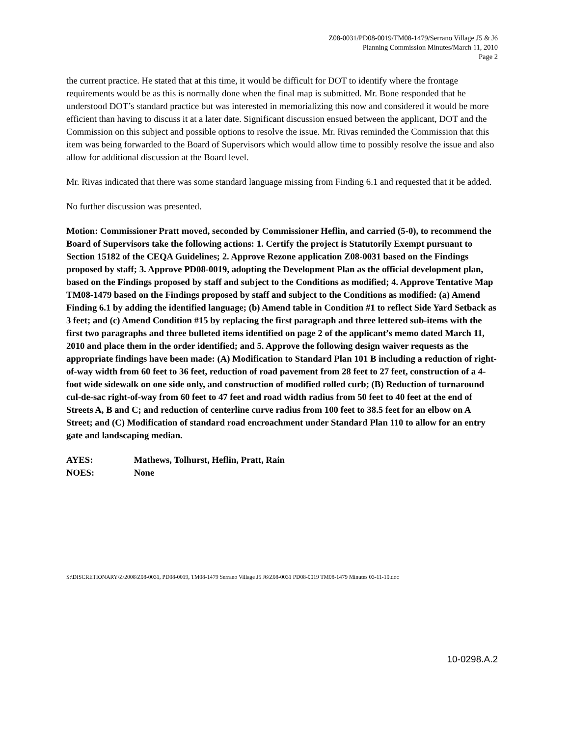Z08-0031/PD08-0019/TM08-1479/Serrano Village J5 & J6
Planning Commission Minutes/March 11, 2010
Page 2
the current practice. He stated that at this time, it would be difficult for DOT to identify where the frontage requirements would be as this is normally done when the final map is submitted. Mr. Bone responded that he understood DOT’s standard practice but was interested in memorializing this now and considered it would be more efficient than having to discuss it at a later date. Significant discussion ensued between the applicant, DOT and the Commission on this subject and possible options to resolve the issue. Mr. Rivas reminded the Commission that this item was being forwarded to the Board of Supervisors which would allow time to possibly resolve the issue and also allow for additional discussion at the Board level.
Mr. Rivas indicated that there was some standard language missing from Finding 6.1 and requested that it be added.
No further discussion was presented.
Motion: Commissioner Pratt moved, seconded by Commissioner Heflin, and carried (5-0), to recommend the Board of Supervisors take the following actions: 1. Certify the project is Statutorily Exempt pursuant to Section 15182 of the CEQA Guidelines; 2. Approve Rezone application Z08-0031 based on the Findings proposed by staff; 3. Approve PD08-0019, adopting the Development Plan as the official development plan, based on the Findings proposed by staff and subject to the Conditions as modified; 4. Approve Tentative Map TM08-1479 based on the Findings proposed by staff and subject to the Conditions as modified: (a) Amend Finding 6.1 by adding the identified language; (b) Amend table in Condition #1 to reflect Side Yard Setback as 3 feet; and (c) Amend Condition #15 by replacing the first paragraph and three lettered sub-items with the first two paragraphs and three bulleted items identified on page 2 of the applicant’s memo dated March 11, 2010 and place them in the order identified; and 5. Approve the following design waiver requests as the appropriate findings have been made: (A) Modification to Standard Plan 101 B including a reduction of right-of-way width from 60 feet to 36 feet, reduction of road pavement from 28 feet to 27 feet, construction of a 4-foot wide sidewalk on one side only, and construction of modified rolled curb; (B) Reduction of turnaround cul-de-sac right-of-way from 60 feet to 47 feet and road width radius from 50 feet to 40 feet at the end of Streets A, B and C; and reduction of centerline curve radius from 100 feet to 38.5 feet for an elbow on A Street; and (C) Modification of standard road encroachment under Standard Plan 110 to allow for an entry gate and landscaping median.
AYES: Mathews, Tolhurst, Heflin, Pratt, Rain
NOES: None
S:\DISCRETIONARY\Z\2008\Z08-0031, PD08-0019, TM08-1479 Serrano Village J5 J6\Z08-0031 PD08-0019 TM08-1479 Minutes 03-11-10.doc
10-0298.A.2